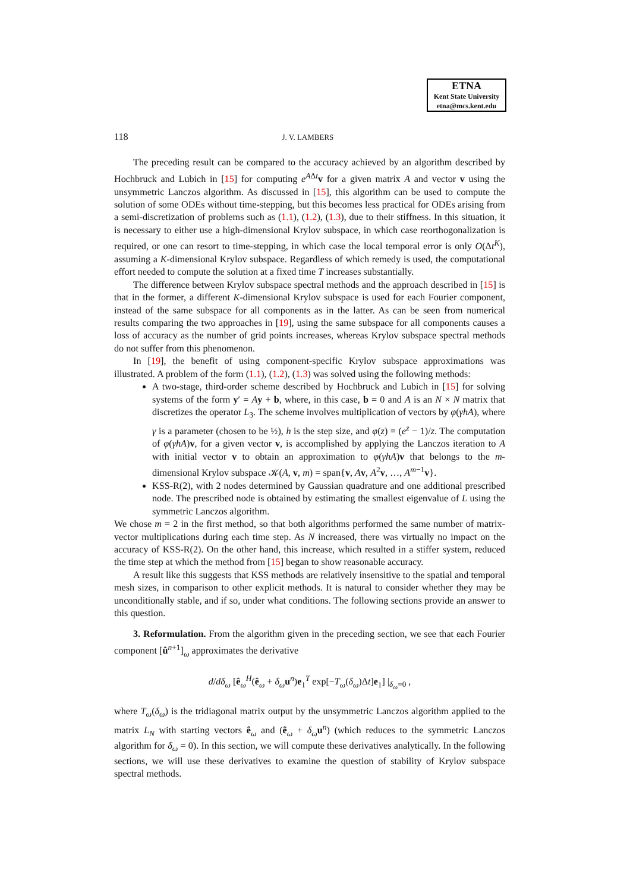ETNA
Kent State University
etna@mcs.kent.edu
118 J. V. LAMBERS
The preceding result can be compared to the accuracy achieved by an algorithm described by Hochbruck and Lubich in [15] for computing e<sup>AΔt</sup>v for a given matrix A and vector v using the unsymmetric Lanczos algorithm. As discussed in [15], this algorithm can be used to compute the solution of some ODEs without time-stepping, but this becomes less practical for ODEs arising from a semi-discretization of problems such as (1.1), (1.2), (1.3), due to their stiffness. In this situation, it is necessary to either use a high-dimensional Krylov subspace, in which case reorthogonalization is required, or one can resort to time-stepping, in which case the local temporal error is only O(Δt<sup>K</sup>), assuming a K-dimensional Krylov subspace. Regardless of which remedy is used, the computational effort needed to compute the solution at a fixed time T increases substantially.
The difference between Krylov subspace spectral methods and the approach described in [15] is that in the former, a different K-dimensional Krylov subspace is used for each Fourier component, instead of the same subspace for all components as in the latter. As can be seen from numerical results comparing the two approaches in [19], using the same subspace for all components causes a loss of accuracy as the number of grid points increases, whereas Krylov subspace spectral methods do not suffer from this phenomenon.
In [19], the benefit of using component-specific Krylov subspace approximations was illustrated. A problem of the form (1.1), (1.2), (1.3) was solved using the following methods:
A two-stage, third-order scheme described by Hochbruck and Lubich in [15] for solving systems of the form y′ = Ay + b, where, in this case, b = 0 and A is an N × N matrix that discretizes the operator L<sub>3</sub>. The scheme involves multiplication of vectors by φ(γhA), where γ is a parameter (chosen to be ½), h is the step size, and φ(z) = (e<sup>z</sup> − 1)/z. The computation of φ(γhA)v, for a given vector v, is accomplished by applying the Lanczos iteration to A with initial vector v to obtain an approximation to φ(γhA)v that belongs to the m-dimensional Krylov subspace 𝒦(A, v, m) = span{v, Av, A<sup>2</sup>v, …, A<sup>m−1</sup>v}.
KSS-R(2), with 2 nodes determined by Gaussian quadrature and one additional prescribed node. The prescribed node is obtained by estimating the smallest eigenvalue of L using the symmetric Lanczos algorithm.
We chose m = 2 in the first method, so that both algorithms performed the same number of matrix-vector multiplications during each time step. As N increased, there was virtually no impact on the accuracy of KSS-R(2). On the other hand, this increase, which resulted in a stiffer system, reduced the time step at which the method from [15] began to show reasonable accuracy.
A result like this suggests that KSS methods are relatively insensitive to the spatial and temporal mesh sizes, in comparison to other explicit methods. It is natural to consider whether they may be unconditionally stable, and if so, under what conditions. The following sections provide an answer to this question.
3. Reformulation. From the algorithm given in the preceding section, we see that each Fourier component [û<sup>n+1</sup>]<sub>ω</sub> approximates the derivative
d/dδ<sub>ω</sub> [ê<sub>ω</sub><sup>H</sup>(ê<sub>ω</sub> + δ<sub>ω</sub>u<sup>n</sup>)e<sub>1</sub><sup>T</sup> exp[−T<sub>ω</sub>(δ<sub>ω</sub>)Δt]e<sub>1</sub>] |<sub>δ<sub>ω</sub>=0</sub> ,
where T<sub>ω</sub>(δ<sub>ω</sub>) is the tridiagonal matrix output by the unsymmetric Lanczos algorithm applied to the matrix L<sub>N</sub> with starting vectors ê<sub>ω</sub> and (ê<sub>ω</sub> + δ<sub>ω</sub>u<sup>n</sup>) (which reduces to the symmetric Lanczos algorithm for δ<sub>ω</sub> = 0). In this section, we will compute these derivatives analytically. In the following sections, we will use these derivatives to examine the question of stability of Krylov subspace spectral methods.